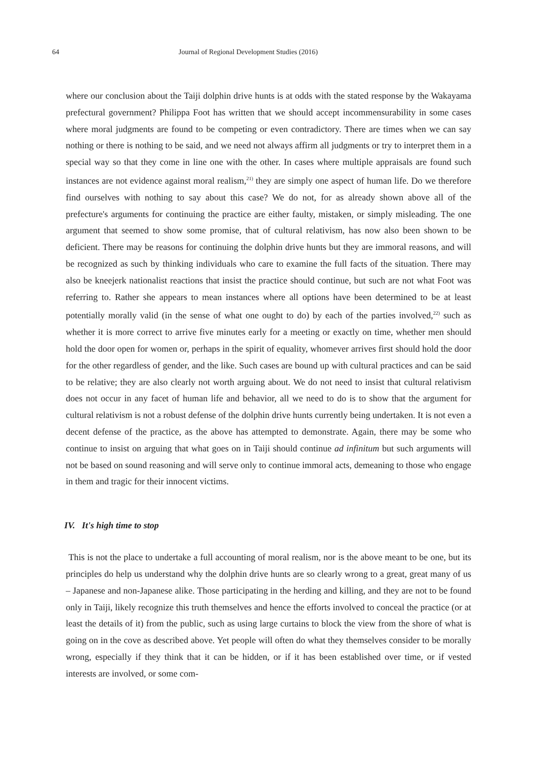64 Journal of Regional Development Studies (2016)
where our conclusion about the Taiji dolphin drive hunts is at odds with the stated response by the Wakayama prefectural government? Philippa Foot has written that we should accept incommensurability in some cases where moral judgments are found to be competing or even contradictory. There are times when we can say nothing or there is nothing to be said, and we need not always affirm all judgments or try to interpret them in a special way so that they come in line one with the other. In cases where multiple appraisals are found such instances are not evidence against moral realism,<sup>21)</sup> they are simply one aspect of human life. Do we therefore find ourselves with nothing to say about this case? We do not, for as already shown above all of the prefecture's arguments for continuing the practice are either faulty, mistaken, or simply misleading. The one argument that seemed to show some promise, that of cultural relativism, has now also been shown to be deficient. There may be reasons for continuing the dolphin drive hunts but they are immoral reasons, and will be recognized as such by thinking individuals who care to examine the full facts of the situation. There may also be kneejerk nationalist reactions that insist the practice should continue, but such are not what Foot was referring to. Rather she appears to mean instances where all options have been determined to be at least potentially morally valid (in the sense of what one ought to do) by each of the parties involved,<sup>22)</sup> such as whether it is more correct to arrive five minutes early for a meeting or exactly on time, whether men should hold the door open for women or, perhaps in the spirit of equality, whomever arrives first should hold the door for the other regardless of gender, and the like. Such cases are bound up with cultural practices and can be said to be relative; they are also clearly not worth arguing about. We do not need to insist that cultural relativism does not occur in any facet of human life and behavior, all we need to do is to show that the argument for cultural relativism is not a robust defense of the dolphin drive hunts currently being undertaken. It is not even a decent defense of the practice, as the above has attempted to demonstrate. Again, there may be some who continue to insist on arguing that what goes on in Taiji should continue ad infinitum but such arguments will not be based on sound reasoning and will serve only to continue immoral acts, demeaning to those who engage in them and tragic for their innocent victims.
IV. It's high time to stop
This is not the place to undertake a full accounting of moral realism, nor is the above meant to be one, but its principles do help us understand why the dolphin drive hunts are so clearly wrong to a great, great many of us – Japanese and non-Japanese alike. Those participating in the herding and killing, and they are not to be found only in Taiji, likely recognize this truth themselves and hence the efforts involved to conceal the practice (or at least the details of it) from the public, such as using large curtains to block the view from the shore of what is going on in the cove as described above. Yet people will often do what they themselves consider to be morally wrong, especially if they think that it can be hidden, or if it has been established over time, or if vested interests are involved, or some com-